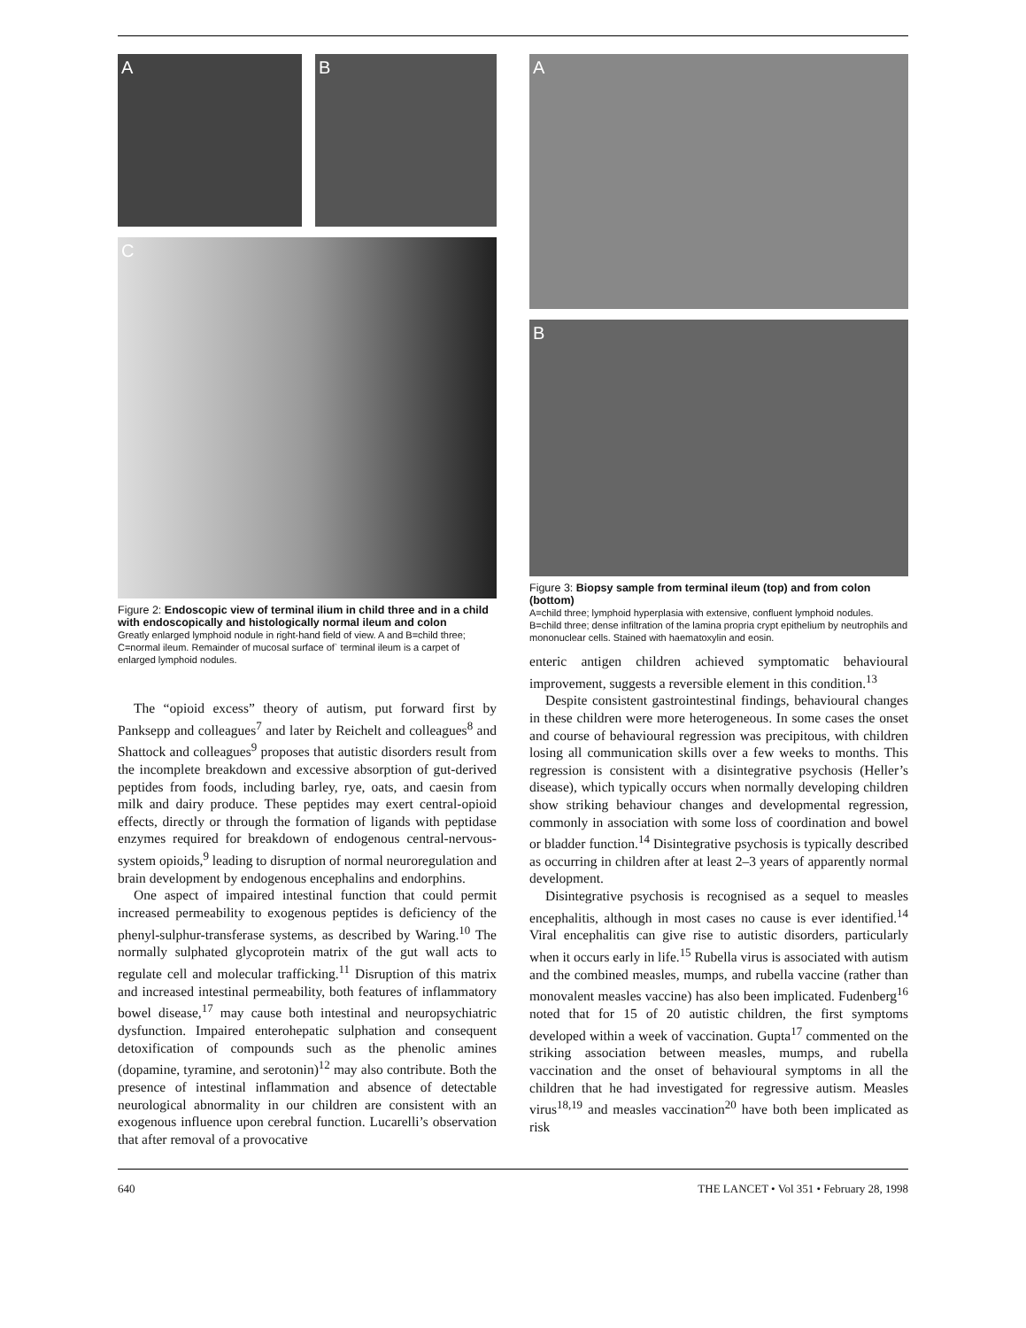A B
C
Figure 2: Endoscopic view of terminal ilium in child three and in a child with endoscopically and histologically normal ileum and colon
Greatly enlarged lymphoid nodule in right-hand field of view. A and B=child three; C=normal ileum. Remainder of mucosal surface of` terminal ileum is a carpet of enlarged lymphoid nodules.
The “opioid excess” theory of autism, put forward first by Panksepp and colleagues<sup>7</sup> and later by Reichelt and colleagues<sup>8</sup> and Shattock and colleagues<sup>9</sup> proposes that autistic disorders result from the incomplete breakdown and excessive absorption of gut-derived peptides from foods, including barley, rye, oats, and caesin from milk and dairy produce. These peptides may exert central-opioid effects, directly or through the formation of ligands with peptidase enzymes required for breakdown of endogenous central-nervous-system opioids,<sup>9</sup> leading to disruption of normal neuroregulation and brain development by endogenous encephalins and endorphins.
One aspect of impaired intestinal function that could permit increased permeability to exogenous peptides is deficiency of the phenyl-sulphur-transferase systems, as described by Waring.<sup>10</sup> The normally sulphated glycoprotein matrix of the gut wall acts to regulate cell and molecular trafficking.<sup>11</sup> Disruption of this matrix and increased intestinal permeability, both features of inflammatory bowel disease,<sup>17</sup> may cause both intestinal and neuropsychiatric dysfunction. Impaired enterohepatic sulphation and consequent detoxification of compounds such as the phenolic amines (dopamine, tyramine, and serotonin)<sup>12</sup> may also contribute. Both the presence of intestinal inflammation and absence of detectable neurological abnormality in our children are consistent with an exogenous influence upon cerebral function. Lucarelli’s observation that after removal of a provocative
A
B
Figure 3: Biopsy sample from terminal ileum (top) and from colon (bottom)
A=child three; lymphoid hyperplasia with extensive, confluent lymphoid nodules. B=child three; dense infiltration of the lamina propria crypt epithelium by neutrophils and mononuclear cells. Stained with haematoxylin and eosin.
enteric antigen children achieved symptomatic behavioural improvement, suggests a reversible element in this condition.<sup>13</sup>
Despite consistent gastrointestinal findings, behavioural changes in these children were more heterogeneous. In some cases the onset and course of behavioural regression was precipitous, with children losing all communication skills over a few weeks to months. This regression is consistent with a disintegrative psychosis (Heller’s disease), which typically occurs when normally developing children show striking behaviour changes and developmental regression, commonly in association with some loss of coordination and bowel or bladder function.<sup>14</sup> Disintegrative psychosis is typically described as occurring in children after at least 2–3 years of apparently normal development.
Disintegrative psychosis is recognised as a sequel to measles encephalitis, although in most cases no cause is ever identified.<sup>14</sup> Viral encephalitis can give rise to autistic disorders, particularly when it occurs early in life.<sup>15</sup> Rubella virus is associated with autism and the combined measles, mumps, and rubella vaccine (rather than monovalent measles vaccine) has also been implicated. Fudenberg<sup>16</sup> noted that for 15 of 20 autistic children, the first symptoms developed within a week of vaccination. Gupta<sup>17</sup> commented on the striking association between measles, mumps, and rubella vaccination and the onset of behavioural symptoms in all the children that he had investigated for regressive autism. Measles virus<sup>18,19</sup> and measles vaccination<sup>20</sup> have both been implicated as risk
640 THE LANCET • Vol 351 • February 28, 1998